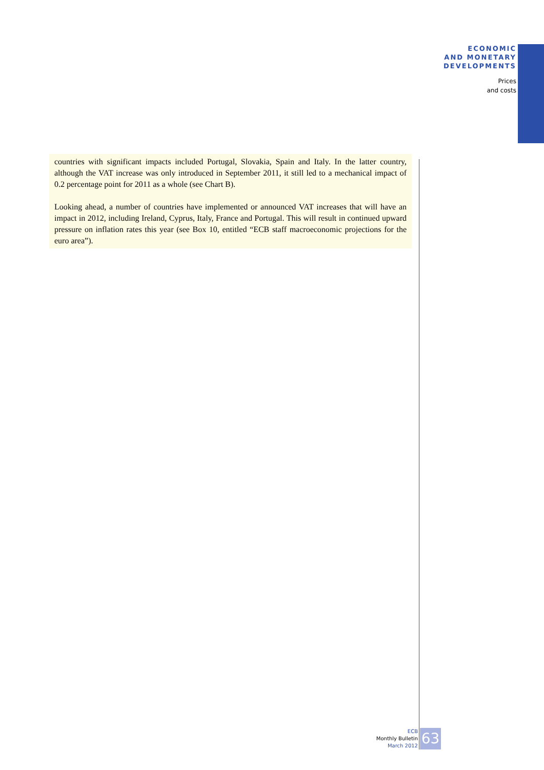ECONOMIC
AND MONETARY
DEVELOPMENTS
Prices
and costs
countries with significant impacts included Portugal, Slovakia, Spain and Italy. In the latter country, although the VAT increase was only introduced in September 2011, it still led to a mechanical impact of 0.2 percentage point for 2011 as a whole (see Chart B).
Looking ahead, a number of countries have implemented or announced VAT increases that will have an impact in 2012, including Ireland, Cyprus, Italy, France and Portugal. This will result in continued upward pressure on inflation rates this year (see Box 10, entitled “ECB staff macroeconomic projections for the euro area”).
ECB
Monthly Bulletin
March 2012
63